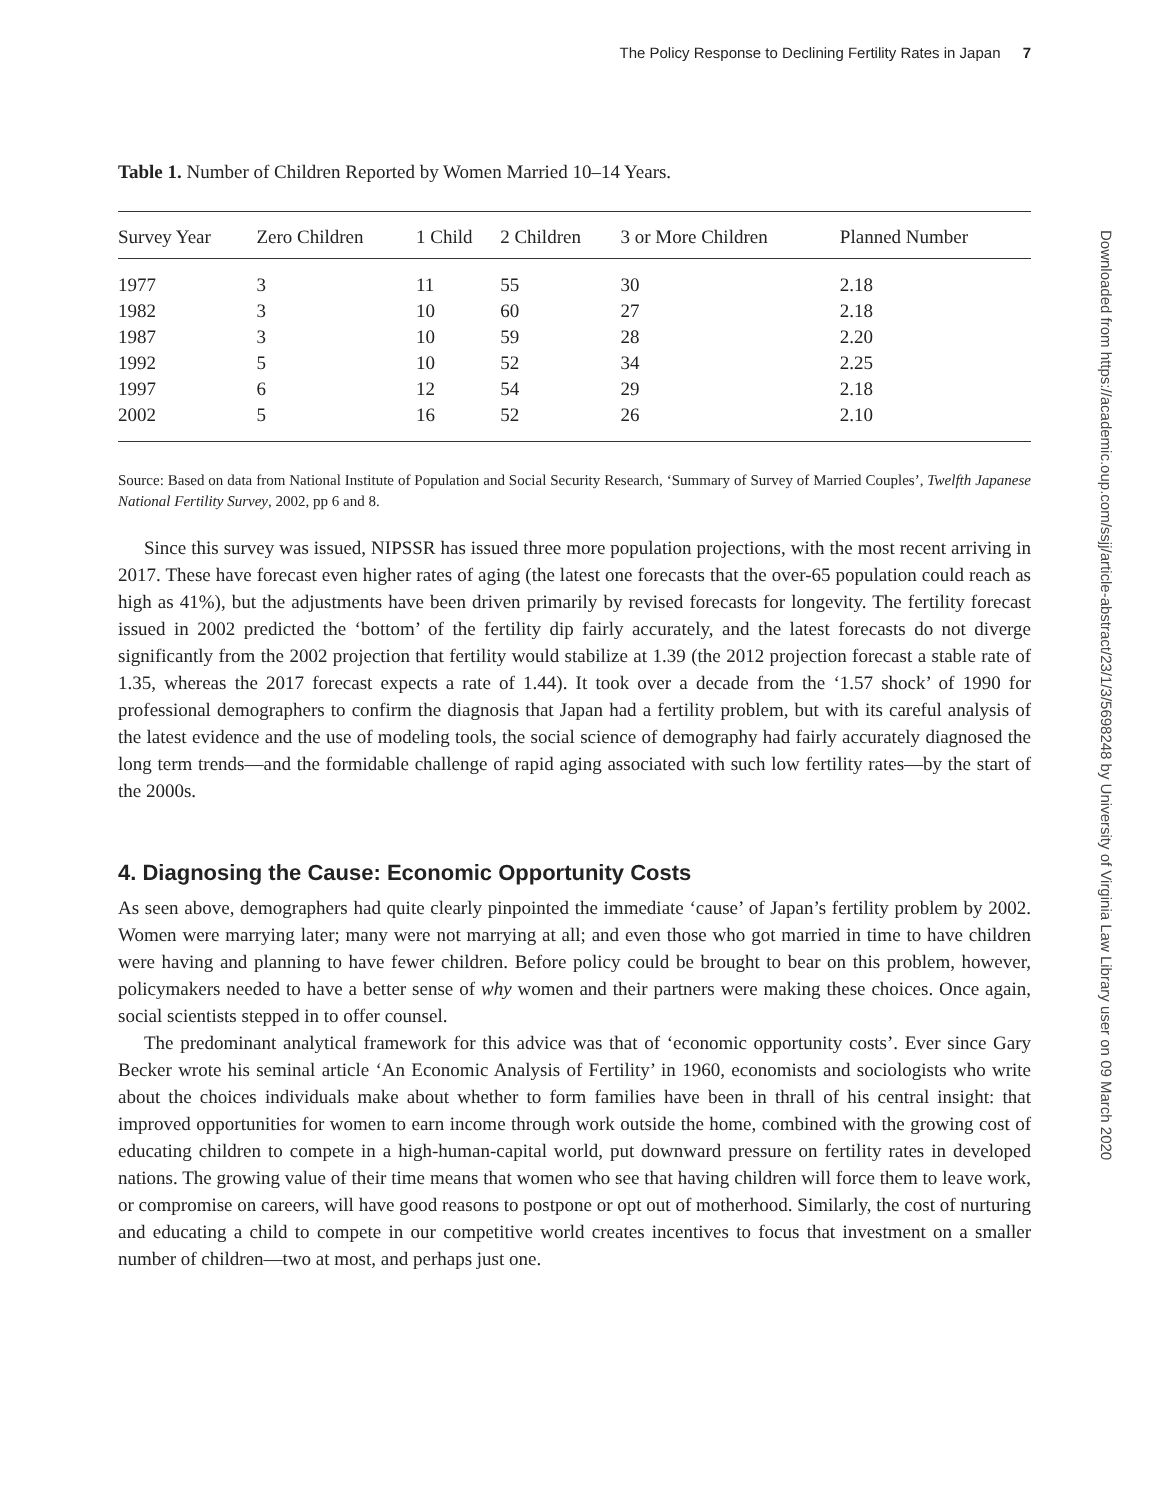The Policy Response to Declining Fertility Rates in Japan 7
Table 1. Number of Children Reported by Women Married 10–14 Years.
| Survey Year | Zero Children | 1 Child | 2 Children | 3 or More Children | Planned Number |
| --- | --- | --- | --- | --- | --- |
| 1977 | 3 | 11 | 55 | 30 | 2.18 |
| 1982 | 3 | 10 | 60 | 27 | 2.18 |
| 1987 | 3 | 10 | 59 | 28 | 2.20 |
| 1992 | 5 | 10 | 52 | 34 | 2.25 |
| 1997 | 6 | 12 | 54 | 29 | 2.18 |
| 2002 | 5 | 16 | 52 | 26 | 2.10 |
Source: Based on data from National Institute of Population and Social Security Research, ‘Summary of Survey of Married Couples’, Twelfth Japanese National Fertility Survey, 2002, pp 6 and 8.
Since this survey was issued, NIPSSR has issued three more population projections, with the most recent arriving in 2017. These have forecast even higher rates of aging (the latest one forecasts that the over-65 population could reach as high as 41%), but the adjustments have been driven primarily by revised forecasts for longevity. The fertility forecast issued in 2002 predicted the ‘bottom’ of the fertility dip fairly accurately, and the latest forecasts do not diverge significantly from the 2002 projection that fertility would stabilize at 1.39 (the 2012 projection forecast a stable rate of 1.35, whereas the 2017 forecast expects a rate of 1.44). It took over a decade from the ‘1.57 shock’ of 1990 for professional demographers to confirm the diagnosis that Japan had a fertility problem, but with its careful analysis of the latest evidence and the use of modeling tools, the social science of demography had fairly accurately diagnosed the long term trends—and the formidable challenge of rapid aging associated with such low fertility rates—by the start of the 2000s.
4. Diagnosing the Cause: Economic Opportunity Costs
As seen above, demographers had quite clearly pinpointed the immediate ‘cause’ of Japan’s fertility problem by 2002. Women were marrying later; many were not marrying at all; and even those who got married in time to have children were having and planning to have fewer children. Before policy could be brought to bear on this problem, however, policymakers needed to have a better sense of why women and their partners were making these choices. Once again, social scientists stepped in to offer counsel.
The predominant analytical framework for this advice was that of ‘economic opportunity costs’. Ever since Gary Becker wrote his seminal article ‘An Economic Analysis of Fertility’ in 1960, economists and sociologists who write about the choices individuals make about whether to form families have been in thrall of his central insight: that improved opportunities for women to earn income through work outside the home, combined with the growing cost of educating children to compete in a high-human-capital world, put downward pressure on fertility rates in developed nations. The growing value of their time means that women who see that having children will force them to leave work, or compromise on careers, will have good reasons to postpone or opt out of motherhood. Similarly, the cost of nurturing and educating a child to compete in our competitive world creates incentives to focus that investment on a smaller number of children—two at most, and perhaps just one.
Downloaded from https://academic.oup.com/ssjj/article-abstract/23/1/3/5698248 by University of Virginia Law Library user on 09 March 2020